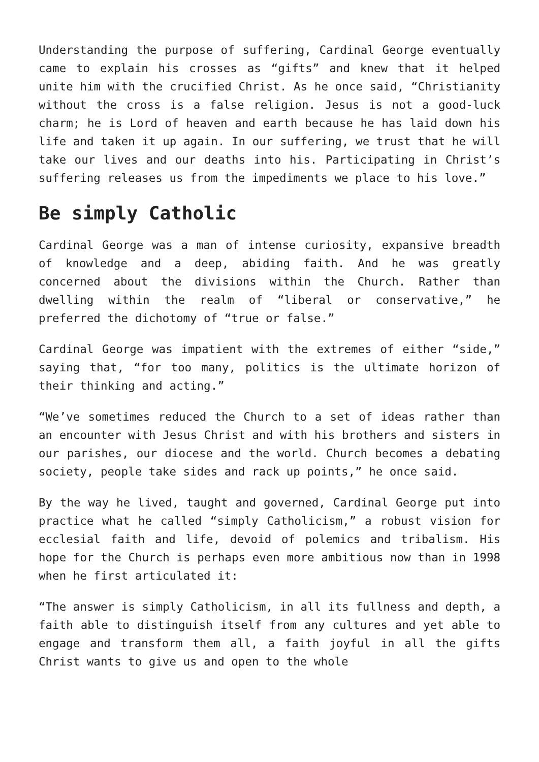Understanding the purpose of suffering, Cardinal George eventually came to explain his crosses as “gifts” and knew that it helped unite him with the crucified Christ. As he once said, “Christianity without the cross is a false religion. Jesus is not a good-luck charm; he is Lord of heaven and earth because he has laid down his life and taken it up again. In our suffering, we trust that he will take our lives and our deaths into his. Participating in Christ’s suffering releases us from the impediments we place to his love.”
Be simply Catholic
Cardinal George was a man of intense curiosity, expansive breadth of knowledge and a deep, abiding faith. And he was greatly concerned about the divisions within the Church. Rather than dwelling within the realm of “liberal or conservative,” he preferred the dichotomy of “true or false.”
Cardinal George was impatient with the extremes of either “side,” saying that, “for too many, politics is the ultimate horizon of their thinking and acting.”
“We’ve sometimes reduced the Church to a set of ideas rather than an encounter with Jesus Christ and with his brothers and sisters in our parishes, our diocese and the world. Church becomes a debating society, people take sides and rack up points,” he once said.
By the way he lived, taught and governed, Cardinal George put into practice what he called “simply Catholicism,” a robust vision for ecclesial faith and life, devoid of polemics and tribalism. His hope for the Church is perhaps even more ambitious now than in 1998 when he first articulated it:
“The answer is simply Catholicism, in all its fullness and depth, a faith able to distinguish itself from any cultures and yet able to engage and transform them all, a faith joyful in all the gifts Christ wants to give us and open to the whole